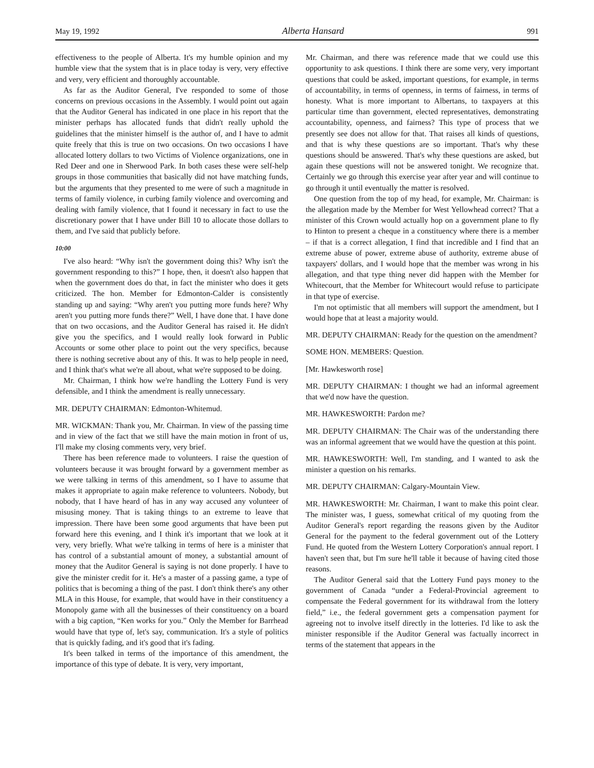May 19, 1992 Alberta Hansard 991
effectiveness to the people of Alberta. It's my humble opinion and my humble view that the system that is in place today is very, very effective and very, very efficient and thoroughly accountable.
As far as the Auditor General, I've responded to some of those concerns on previous occasions in the Assembly. I would point out again that the Auditor General has indicated in one place in his report that the minister perhaps has allocated funds that didn't really uphold the guidelines that the minister himself is the author of, and I have to admit quite freely that this is true on two occasions. On two occasions I have allocated lottery dollars to two Victims of Violence organizations, one in Red Deer and one in Sherwood Park. In both cases these were self-help groups in those communities that basically did not have matching funds, but the arguments that they presented to me were of such a magnitude in terms of family violence, in curbing family violence and overcoming and dealing with family violence, that I found it necessary in fact to use the discretionary power that I have under Bill 10 to allocate those dollars to them, and I've said that publicly before.
10:00
I've also heard: “Why isn't the government doing this? Why isn't the government responding to this?” I hope, then, it doesn't also happen that when the government does do that, in fact the minister who does it gets criticized. The hon. Member for Edmonton-Calder is consistently standing up and saying: “Why aren't you putting more funds here? Why aren't you putting more funds there?” Well, I have done that. I have done that on two occasions, and the Auditor General has raised it. He didn't give you the specifics, and I would really look forward in Public Accounts or some other place to point out the very specifics, because there is nothing secretive about any of this. It was to help people in need, and I think that's what we're all about, what we're supposed to be doing.
Mr. Chairman, I think how we're handling the Lottery Fund is very defensible, and I think the amendment is really unnecessary.
MR. DEPUTY CHAIRMAN: Edmonton-Whitemud.
MR. WICKMAN: Thank you, Mr. Chairman. In view of the passing time and in view of the fact that we still have the main motion in front of us, I'll make my closing comments very, very brief.
There has been reference made to volunteers. I raise the question of volunteers because it was brought forward by a government member as we were talking in terms of this amendment, so I have to assume that makes it appropriate to again make reference to volunteers. Nobody, but nobody, that I have heard of has in any way accused any volunteer of misusing money. That is taking things to an extreme to leave that impression. There have been some good arguments that have been put forward here this evening, and I think it's important that we look at it very, very briefly. What we're talking in terms of here is a minister that has control of a substantial amount of money, a substantial amount of money that the Auditor General is saying is not done properly. I have to give the minister credit for it. He's a master of a passing game, a type of politics that is becoming a thing of the past. I don't think there's any other MLA in this House, for example, that would have in their constituency a Monopoly game with all the businesses of their constituency on a board with a big caption, “Ken works for you.” Only the Member for Barrhead would have that type of, let's say, communication. It's a style of politics that is quickly fading, and it's good that it's fading.
It's been talked in terms of the importance of this amendment, the importance of this type of debate. It is very, very important,
Mr. Chairman, and there was reference made that we could use this opportunity to ask questions. I think there are some very, very important questions that could be asked, important questions, for example, in terms of accountability, in terms of openness, in terms of fairness, in terms of honesty. What is more important to Albertans, to taxpayers at this particular time than government, elected representatives, demonstrating accountability, openness, and fairness? This type of process that we presently see does not allow for that. That raises all kinds of questions, and that is why these questions are so important. That's why these questions should be answered. That's why these questions are asked, but again these questions will not be answered tonight. We recognize that. Certainly we go through this exercise year after year and will continue to go through it until eventually the matter is resolved.
One question from the top of my head, for example, Mr. Chairman: is the allegation made by the Member for West Yellowhead correct? That a minister of this Crown would actually hop on a government plane to fly to Hinton to present a cheque in a constituency where there is a member – if that is a correct allegation, I find that incredible and I find that an extreme abuse of power, extreme abuse of authority, extreme abuse of taxpayers' dollars, and I would hope that the member was wrong in his allegation, and that type thing never did happen with the Member for Whitecourt, that the Member for Whitecourt would refuse to participate in that type of exercise.
I'm not optimistic that all members will support the amendment, but I would hope that at least a majority would.
MR. DEPUTY CHAIRMAN: Ready for the question on the amendment?
SOME HON. MEMBERS: Question.
[Mr. Hawkesworth rose]
MR. DEPUTY CHAIRMAN: I thought we had an informal agreement that we'd now have the question.
MR. HAWKESWORTH: Pardon me?
MR. DEPUTY CHAIRMAN: The Chair was of the understanding there was an informal agreement that we would have the question at this point.
MR. HAWKESWORTH: Well, I'm standing, and I wanted to ask the minister a question on his remarks.
MR. DEPUTY CHAIRMAN: Calgary-Mountain View.
MR. HAWKESWORTH: Mr. Chairman, I want to make this point clear. The minister was, I guess, somewhat critical of my quoting from the Auditor General's report regarding the reasons given by the Auditor General for the payment to the federal government out of the Lottery Fund. He quoted from the Western Lottery Corporation's annual report. I haven't seen that, but I'm sure he'll table it because of having cited those reasons.
The Auditor General said that the Lottery Fund pays money to the government of Canada “under a Federal-Provincial agreement to compensate the Federal government for its withdrawal from the lottery field,” i.e., the federal government gets a compensation payment for agreeing not to involve itself directly in the lotteries. I'd like to ask the minister responsible if the Auditor General was factually incorrect in terms of the statement that appears in the